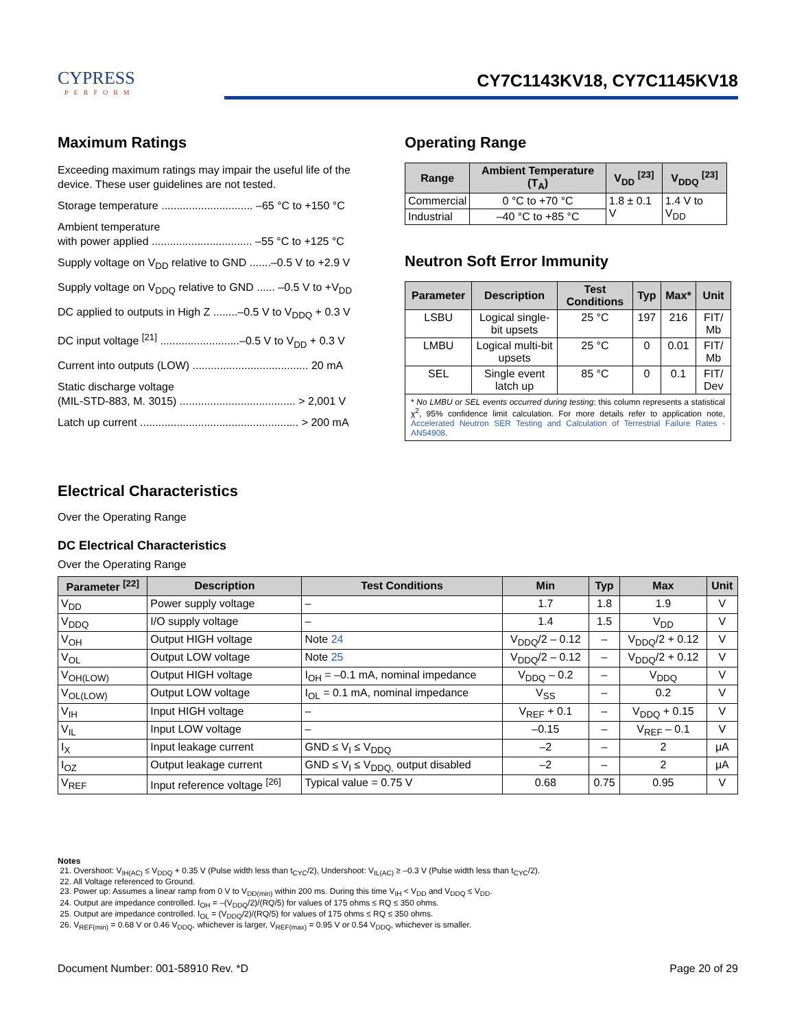CYPRESS
PERFORM
CY7C1143KV18, CY7C1145KV18
Maximum Ratings
Exceeding maximum ratings may impair the useful life of the device. These user guidelines are not tested.
Storage temperature .............................. –65 °C to +150 °C
Ambient temperature
with power applied ................................. –55 °C to +125 °C
Supply voltage on V<sub>DD</sub> relative to GND .......–0.5 V to +2.9 V
Supply voltage on V<sub>DDQ</sub> relative to GND ...... –0.5 V to +V<sub>DD</sub>
DC applied to outputs in High Z ........–0.5 V to V<sub>DDQ</sub> + 0.3 V
DC input voltage <sup>[21]</sup> ..........................–0.5 V to V<sub>DD</sub> + 0.3 V
Current into outputs (LOW) ...................................... 20 mA
Static discharge voltage
(MIL-STD-883, M. 3015) ...................................... > 2,001 V
Latch up current .................................................... > 200 mA
Operating Range
| Range | Ambient Temperature (T<sub>A</sub>) | V<sub>DD</sub> <sup>[23]</sup> | V<sub>DDQ</sub> <sup>[23]</sup> |
| --- | --- | --- | --- |
| Commercial | 0 °C to +70 °C | 1.8 ± 0.1 V | 1.4 V to V<sub>DD</sub> |
| Industrial | –40 °C to +85 °C | | |
Neutron Soft Error Immunity
| Parameter | Description | Test Conditions | Typ | Max* | Unit |
| --- | --- | --- | --- | --- | --- |
| LSBU | Logical single-bit upsets | 25 °C | 197 | 216 | FIT/ Mb |
| LMBU | Logical multi-bit upsets | 25 °C | 0 | 0.01 | FIT/ Mb |
| SEL | Single event latch up | 85 °C | 0 | 0.1 | FIT/ Dev |
| * No LMBU or SEL events occurred during testing ; this column represents a statistical χ<sup>2</sup>, 95% confidence limit calculation. For more details refer to application note, Accelerated Neutron SER Testing and Calculation of Terrestrial Failure Rates - AN54908 . | | | | | |
Electrical Characteristics
Over the Operating Range
DC Electrical Characteristics
Over the Operating Range
| Parameter <sup>[22]</sup> | Description | Test Conditions | Min | Typ | Max | Unit |
| --- | --- | --- | --- | --- | --- | --- |
| V<sub>DD</sub> | Power supply voltage | – | 1.7 | 1.8 | 1.9 | V |
| V<sub>DDQ</sub> | I/O supply voltage | – | 1.4 | 1.5 | V<sub>DD</sub> | V |
| V<sub>OH</sub> | Output HIGH voltage | Note 24 | V<sub>DDQ</sub>/2 – 0.12 | – | V<sub>DDQ</sub>/2 + 0.12 | V |
| V<sub>OL</sub> | Output LOW voltage | Note 25 | V<sub>DDQ</sub>/2 – 0.12 | – | V<sub>DDQ</sub>/2 + 0.12 | V |
| V<sub>OH(LOW)</sub> | Output HIGH voltage | I<sub>OH</sub> = –0.1 mA, nominal impedance | V<sub>DDQ</sub> – 0.2 | – | V<sub>DDQ</sub> | V |
| V<sub>OL(LOW)</sub> | Output LOW voltage | I<sub>OL</sub> = 0.1 mA, nominal impedance | V<sub>SS</sub> | – | 0.2 | V |
| V<sub>IH</sub> | Input HIGH voltage | – | V<sub>REF</sub> + 0.1 | – | V<sub>DDQ</sub> + 0.15 | V |
| V<sub>IL</sub> | Input LOW voltage | – | –0.15 | – | V<sub>REF</sub> – 0.1 | V |
| I<sub>X</sub> | Input leakage current | GND ≤ V<sub>I</sub> ≤ V<sub>DDQ</sub> | –2 | – | 2 | μA |
| I<sub>OZ</sub> | Output leakage current | GND ≤ V<sub>I</sub> ≤ V<sub>DDQ,</sub> output disabled | –2 | – | 2 | μA |
| V<sub>REF</sub> | Input reference voltage <sup>[26]</sup> | Typical value = 0.75 V | 0.68 | 0.75 | 0.95 | V |
Notes
21. Overshoot: V<sub>IH(AC)</sub> ≤ V<sub>DDQ</sub> + 0.35 V (Pulse width less than t<sub>CYC</sub>/2), Undershoot: V<sub>IL(AC)</sub> ≥ –0.3 V (Pulse width less than t<sub>CYC</sub>/2).
22. All Voltage referenced to Ground.
23. Power up: Assumes a linear ramp from 0 V to V<sub>DD(min)</sub> within 200 ms. During this time V<sub>IH</sub> < V<sub>DD</sub> and V<sub>DDQ</sub> ≤ V<sub>DD</sub>.
24. Output are impedance controlled. I<sub>OH</sub> = –(V<sub>DDQ</sub>/2)/(RQ/5) for values of 175 ohms ≤ RQ ≤ 350 ohms.
25. Output are impedance controlled. I<sub>OL</sub> = (V<sub>DDQ</sub>/2)/(RQ/5) for values of 175 ohms ≤ RQ ≤ 350 ohms.
26. V<sub>REF(min)</sub> = 0.68 V or 0.46 V<sub>DDQ</sub>, whichever is larger, V<sub>REF(max)</sub> = 0.95 V or 0.54 V<sub>DDQ</sub>, whichever is smaller.
Document Number: 001-58910 Rev. *D Page 20 of 29